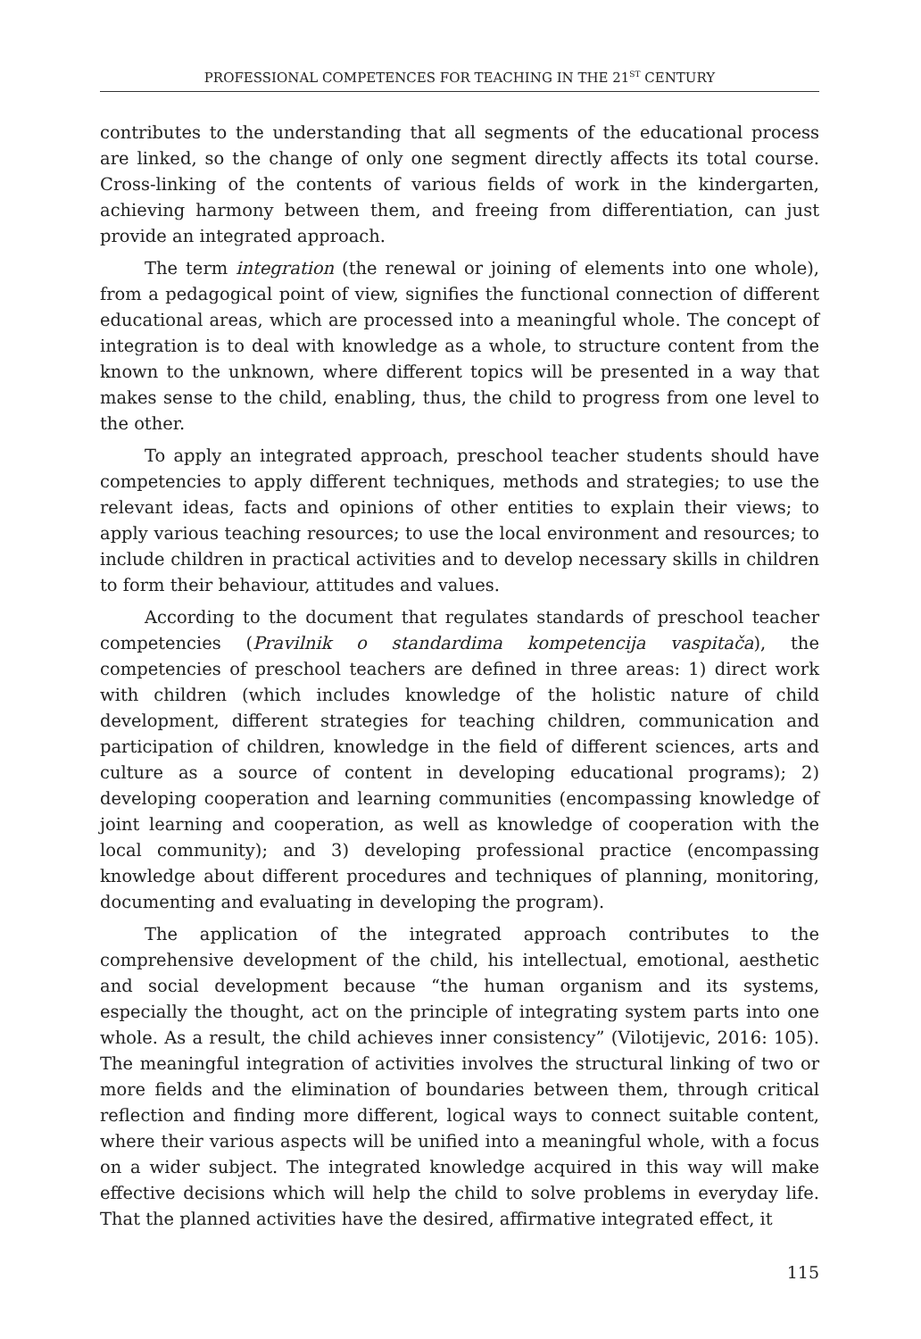PROFESSIONAL COMPETENCES FOR TEACHING IN THE 21<sup>ST</sup> CENTURY
contributes to the understanding that all segments of the educational process are linked, so the change of only one segment directly affects its total course. Cross-linking of the contents of various fields of work in the kindergarten, achieving harmony between them, and freeing from differentiation, can just provide an integrated approach.
The term integration (the renewal or joining of elements into one whole), from a pedagogical point of view, signifies the functional connection of different educational areas, which are processed into a meaningful whole. The concept of integration is to deal with knowledge as a whole, to structure content from the known to the unknown, where different topics will be presented in a way that makes sense to the child, enabling, thus, the child to progress from one level to the other.
To apply an integrated approach, preschool teacher students should have competencies to apply different techniques, methods and strategies; to use the relevant ideas, facts and opinions of other entities to explain their views; to apply various teaching resources; to use the local environment and resources; to include children in practical activities and to develop necessary skills in children to form their behaviour, attitudes and values.
According to the document that regulates standards of preschool teacher competencies (Pravilnik o standardima kompetencija vaspitača), the competencies of preschool teachers are defined in three areas: 1) direct work with children (which includes knowledge of the holistic nature of child development, different strategies for teaching children, communication and participation of children, knowledge in the field of different sciences, arts and culture as a source of content in developing educational programs); 2) developing cooperation and learning communities (encompassing knowledge of joint learning and cooperation, as well as knowledge of cooperation with the local community); and 3) developing professional practice (encompassing knowledge about different procedures and techniques of planning, monitoring, documenting and evaluating in developing the program).
The application of the integrated approach contributes to the comprehensive development of the child, his intellectual, emotional, aesthetic and social development because “the human organism and its systems, especially the thought, act on the principle of integrating system parts into one whole. As a result, the child achieves inner consistency” (Vilotijevic, 2016: 105). The meaningful integration of activities involves the structural linking of two or more fields and the elimination of boundaries between them, through critical reflection and finding more different, logical ways to connect suitable content, where their various aspects will be unified into a meaningful whole, with a focus on a wider subject. The integrated knowledge acquired in this way will make effective decisions which will help the child to solve problems in everyday life. That the planned activities have the desired, affirmative integrated effect, it
115